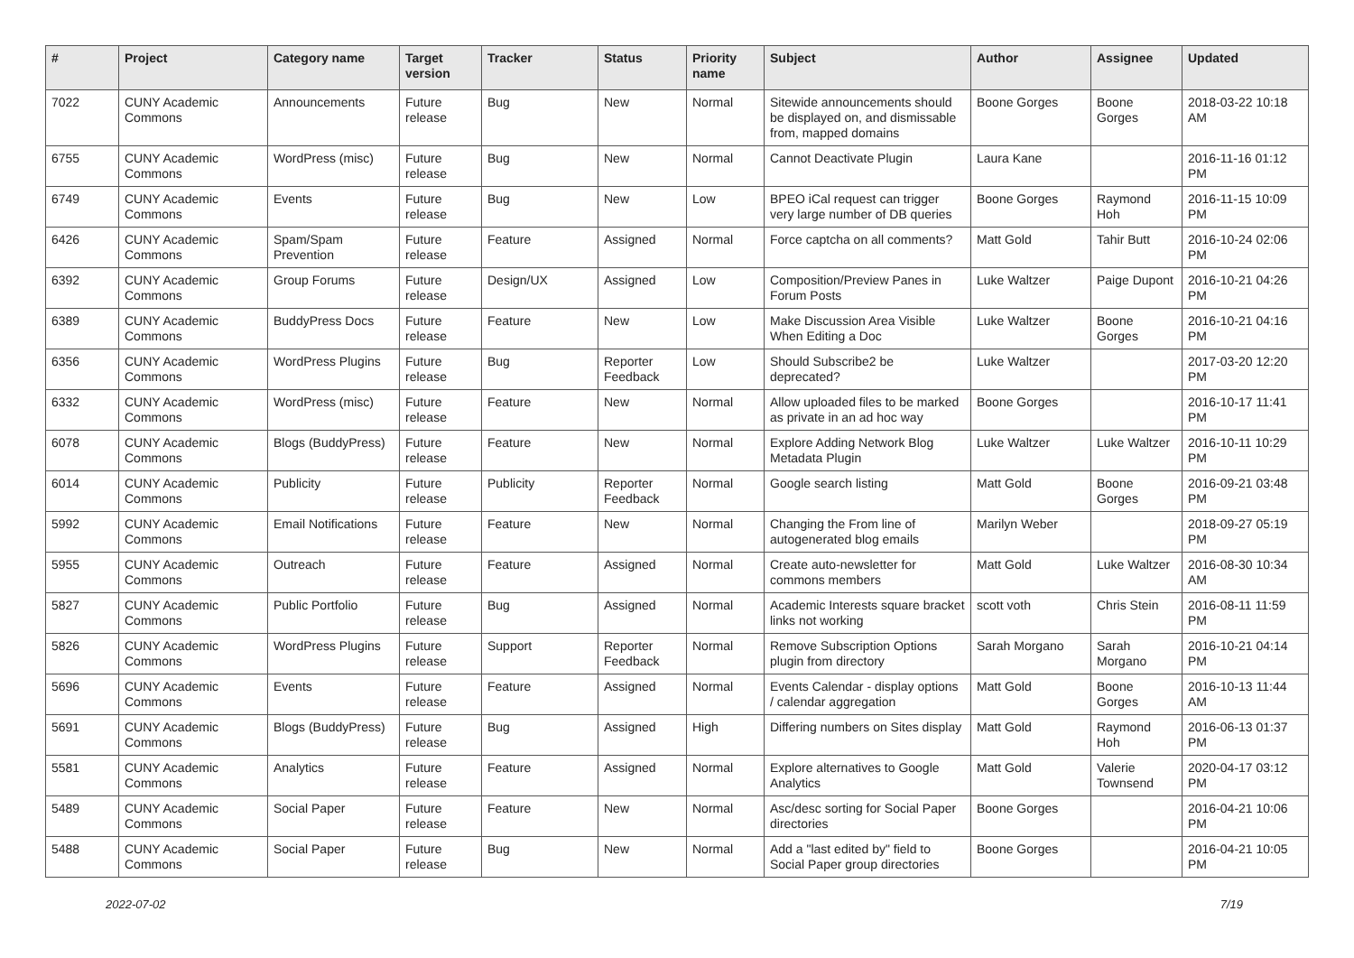| # | Project | Category name | Target version | Tracker | Status | Priority name | Subject | Author | Assignee | Updated |
| --- | --- | --- | --- | --- | --- | --- | --- | --- | --- | --- |
| 7022 | CUNY Academic Commons | Announcements | Future release | Bug | New | Normal | Sitewide announcements should be displayed on, and dismissable from, mapped domains | Boone Gorges | Boone Gorges | 2018-03-22 10:18 AM |
| 6755 | CUNY Academic Commons | WordPress (misc) | Future release | Bug | New | Normal | Cannot Deactivate Plugin | Laura Kane | | 2016-11-16 01:12 PM |
| 6749 | CUNY Academic Commons | Events | Future release | Bug | New | Low | BPEO iCal request can trigger very large number of DB queries | Boone Gorges | Raymond Hoh | 2016-11-15 10:09 PM |
| 6426 | CUNY Academic Commons | Spam/Spam Prevention | Future release | Feature | Assigned | Normal | Force captcha on all comments? | Matt Gold | Tahir Butt | 2016-10-24 02:06 PM |
| 6392 | CUNY Academic Commons | Group Forums | Future release | Design/UX | Assigned | Low | Composition/Preview Panes in Forum Posts | Luke Waltzer | Paige Dupont | 2016-10-21 04:26 PM |
| 6389 | CUNY Academic Commons | BuddyPress Docs | Future release | Feature | New | Low | Make Discussion Area Visible When Editing a Doc | Luke Waltzer | Boone Gorges | 2016-10-21 04:16 PM |
| 6356 | CUNY Academic Commons | WordPress Plugins | Future release | Bug | Reporter Feedback | Low | Should Subscribe2 be deprecated? | Luke Waltzer | | 2017-03-20 12:20 PM |
| 6332 | CUNY Academic Commons | WordPress (misc) | Future release | Feature | New | Normal | Allow uploaded files to be marked as private in an ad hoc way | Boone Gorges | | 2016-10-17 11:41 PM |
| 6078 | CUNY Academic Commons | Blogs (BuddyPress) | Future release | Feature | New | Normal | Explore Adding Network Blog Metadata Plugin | Luke Waltzer | Luke Waltzer | 2016-10-11 10:29 PM |
| 6014 | CUNY Academic Commons | Publicity | Future release | Publicity | Reporter Feedback | Normal | Google search listing | Matt Gold | Boone Gorges | 2016-09-21 03:48 PM |
| 5992 | CUNY Academic Commons | Email Notifications | Future release | Feature | New | Normal | Changing the From line of autogenerated blog emails | Marilyn Weber | | 2018-09-27 05:19 PM |
| 5955 | CUNY Academic Commons | Outreach | Future release | Feature | Assigned | Normal | Create auto-newsletter for commons members | Matt Gold | Luke Waltzer | 2016-08-30 10:34 AM |
| 5827 | CUNY Academic Commons | Public Portfolio | Future release | Bug | Assigned | Normal | Academic Interests square bracket links not working | scott voth | Chris Stein | 2016-08-11 11:59 PM |
| 5826 | CUNY Academic Commons | WordPress Plugins | Future release | Support | Reporter Feedback | Normal | Remove Subscription Options plugin from directory | Sarah Morgano | Sarah Morgano | 2016-10-21 04:14 PM |
| 5696 | CUNY Academic Commons | Events | Future release | Feature | Assigned | Normal | Events Calendar - display options / calendar aggregation | Matt Gold | Boone Gorges | 2016-10-13 11:44 AM |
| 5691 | CUNY Academic Commons | Blogs (BuddyPress) | Future release | Bug | Assigned | High | Differing numbers on Sites display | Matt Gold | Raymond Hoh | 2016-06-13 01:37 PM |
| 5581 | CUNY Academic Commons | Analytics | Future release | Feature | Assigned | Normal | Explore alternatives to Google Analytics | Matt Gold | Valerie Townsend | 2020-04-17 03:12 PM |
| 5489 | CUNY Academic Commons | Social Paper | Future release | Feature | New | Normal | Asc/desc sorting for Social Paper directories | Boone Gorges | | 2016-04-21 10:06 PM |
| 5488 | CUNY Academic Commons | Social Paper | Future release | Bug | New | Normal | Add a "last edited by" field to Social Paper group directories | Boone Gorges | | 2016-04-21 10:05 PM |
2022-07-02 7/19